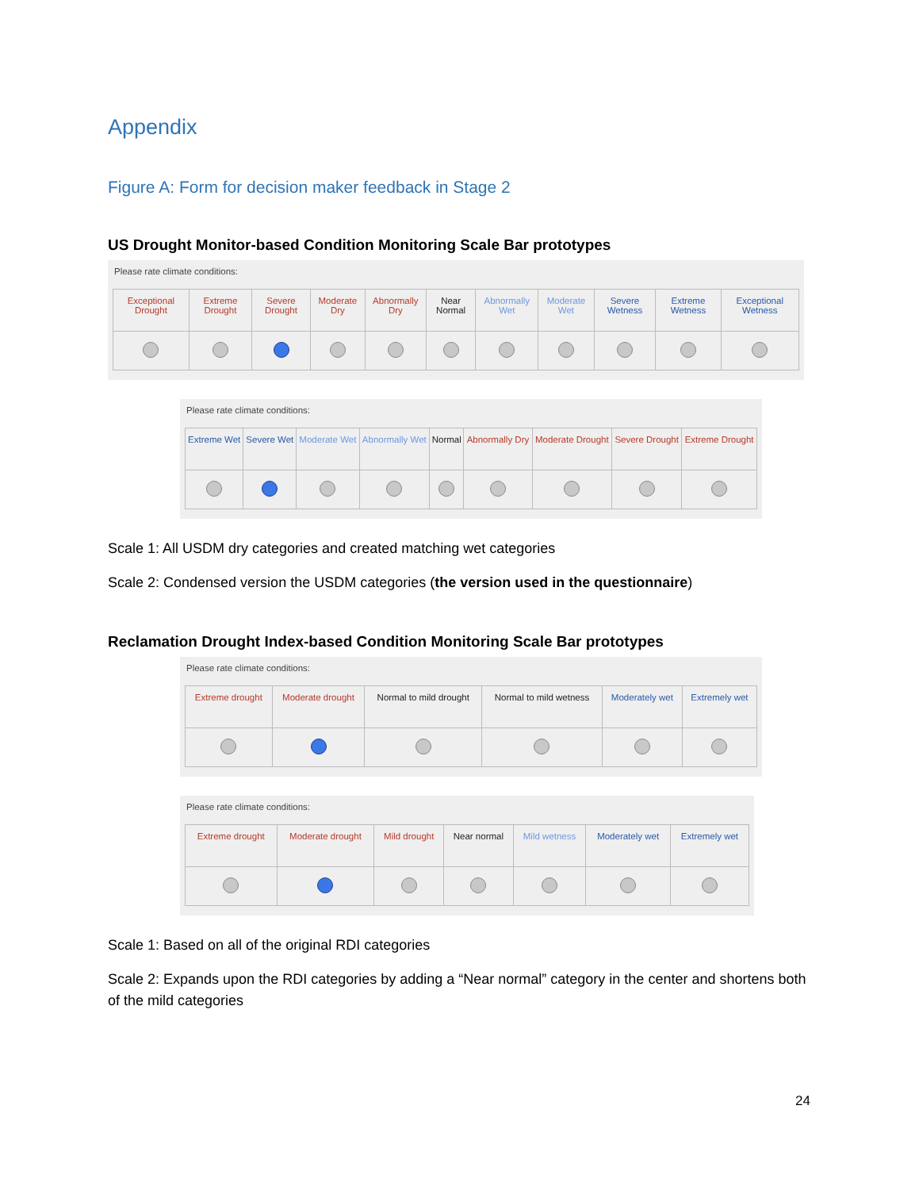Appendix
Figure A: Form for decision maker feedback in Stage 2
US Drought Monitor-based Condition Monitoring Scale Bar prototypes
Please rate climate conditions:
| Exceptional Drought | Extreme Drought | Severe Drought | Moderate Dry | Abnormally Dry | Near Normal | Abnormally Wet | Moderate Wet | Severe Wetness | Extreme Wetness | Exceptional Wetness |
Please rate climate conditions:
| Extreme Wet | Severe Wet | Moderate Wet | Abnormally Wet | Normal | Abnormally Dry | Moderate Drought | Severe Drought | Extreme Drought |
Scale 1: All USDM dry categories and created matching wet categories
Scale 2: Condensed version the USDM categories (the version used in the questionnaire)
Reclamation Drought Index-based Condition Monitoring Scale Bar prototypes
Please rate climate conditions:
| Extreme drought | Moderate drought | Normal to mild drought | Normal to mild wetness | Moderately wet | Extremely wet |
Please rate climate conditions:
| Extreme drought | Moderate drought | Mild drought | Near normal | Mild wetness | Moderately wet | Extremely wet |
Scale 1: Based on all of the original RDI categories
Scale 2: Expands upon the RDI categories by adding a “Near normal” category in the center and shortens both of the mild categories
24